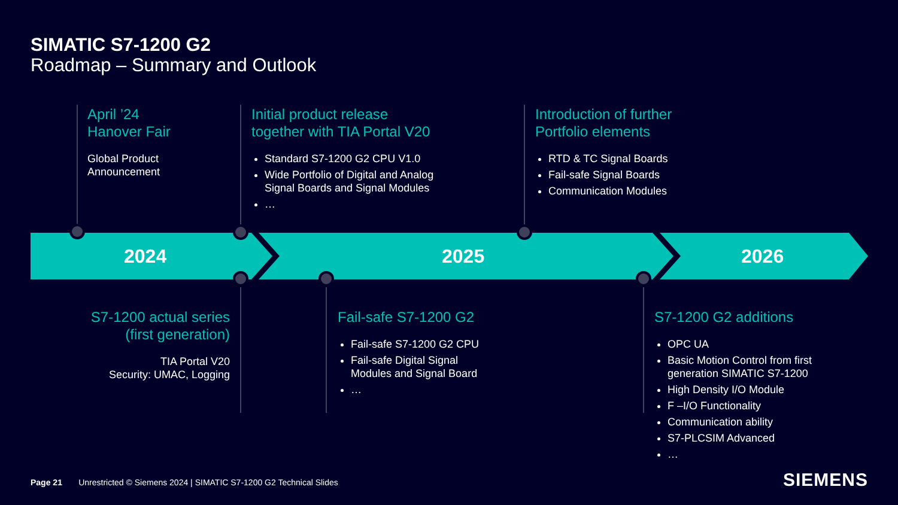SIMATIC S7-1200 G2
Roadmap – Summary and Outlook
April ’24
Hanover Fair
Global Product
Announcement
Initial product release
together with TIA Portal V20
Standard S7-1200 G2 CPU V1.0
Wide Portfolio of Digital and Analog Signal Boards and Signal Modules
…
Introduction of further
Portfolio elements
RTD & TC Signal Boards
Fail-safe Signal Boards
Communication Modules
2024 2025 2026
S7-1200 actual series
(first generation)
TIA Portal V20
Security: UMAC, Logging
Fail-safe S7-1200 G2
Fail-safe S7-1200 G2 CPU
Fail-safe Digital Signal Modules and Signal Board
…
S7-1200 G2 additions
OPC UA
Basic Motion Control from first generation SIMATIC S7-1200
High Density I/O Module
F –I/O Functionality
Communication ability
S7-PLCSIM Advanced
…
Page 21 Unrestricted © Siemens 2024 | SIMATIC S7-1200 G2 Technical Slides
SIEMENS